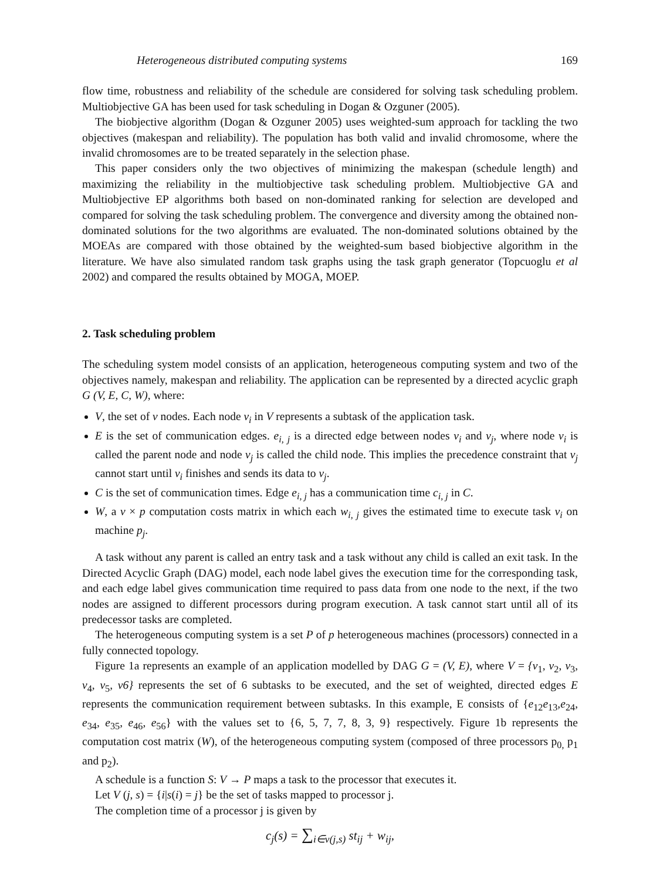Heterogeneous distributed computing systems 169
flow time, robustness and reliability of the schedule are considered for solving task scheduling problem. Multiobjective GA has been used for task scheduling in Dogan & Ozguner (2005).
The biobjective algorithm (Dogan & Ozguner 2005) uses weighted-sum approach for tackling the two objectives (makespan and reliability). The population has both valid and invalid chromosome, where the invalid chromosomes are to be treated separately in the selection phase.
This paper considers only the two objectives of minimizing the makespan (schedule length) and maximizing the reliability in the multiobjective task scheduling problem. Multiobjective GA and Multiobjective EP algorithms both based on non-dominated ranking for selection are developed and compared for solving the task scheduling problem. The convergence and diversity among the obtained non-dominated solutions for the two algorithms are evaluated. The non-dominated solutions obtained by the MOEAs are compared with those obtained by the weighted-sum based biobjective algorithm in the literature. We have also simulated random task graphs using the task graph generator (Topcuoglu et al 2002) and compared the results obtained by MOGA, MOEP.
2. Task scheduling problem
The scheduling system model consists of an application, heterogeneous computing system and two of the objectives namely, makespan and reliability. The application can be represented by a directed acyclic graph G (V, E, C, W), where:
V, the set of v nodes. Each node v<sub>i</sub> in V represents a subtask of the application task.
E is the set of communication edges. e<sub>i, j</sub> is a directed edge between nodes v<sub>i</sub> and v<sub>j</sub>, where node v<sub>i</sub> is called the parent node and node v<sub>j</sub> is called the child node. This implies the precedence constraint that v<sub>j</sub> cannot start until v<sub>i</sub> finishes and sends its data to v<sub>j</sub>.
C is the set of communication times. Edge e<sub>i, j</sub> has a communication time c<sub>i, j</sub> in C.
W, a v × p computation costs matrix in which each w<sub>i, j</sub> gives the estimated time to execute task v<sub>i</sub> on machine p<sub>j</sub>.
A task without any parent is called an entry task and a task without any child is called an exit task. In the Directed Acyclic Graph (DAG) model, each node label gives the execution time for the corresponding task, and each edge label gives communication time required to pass data from one node to the next, if the two nodes are assigned to different processors during program execution. A task cannot start until all of its predecessor tasks are completed.
The heterogeneous computing system is a set P of p heterogeneous machines (processors) connected in a fully connected topology.
Figure 1a represents an example of an application modelled by DAG G = (V, E), where V = {v<sub>1</sub>, v<sub>2</sub>, v<sub>3</sub>, v<sub>4</sub>, v<sub>5</sub>, v6} represents the set of 6 subtasks to be executed, and the set of weighted, directed edges E represents the communication requirement between subtasks. In this example, E consists of {e<sub>12</sub>e<sub>13</sub>,e<sub>24</sub>, e<sub>34</sub>, e<sub>35</sub>, e<sub>46</sub>, e<sub>56</sub>} with the values set to {6, 5, 7, 7, 8, 3, 9} respectively. Figure 1b represents the computation cost matrix (W), of the heterogeneous computing system (composed of three processors p<sub>0,</sub> p<sub>1</sub> and p<sub>2</sub>).
A schedule is a function S: V → P maps a task to the processor that executes it.
Let V (j, s) = {i|s(i) = j} be the set of tasks mapped to processor j.
The completion time of a processor j is given by
c<sub>j</sub>(s) = ∑<sub>i∈v(j,s)</sub> st<sub>ij</sub> + w<sub>ij</sub>,